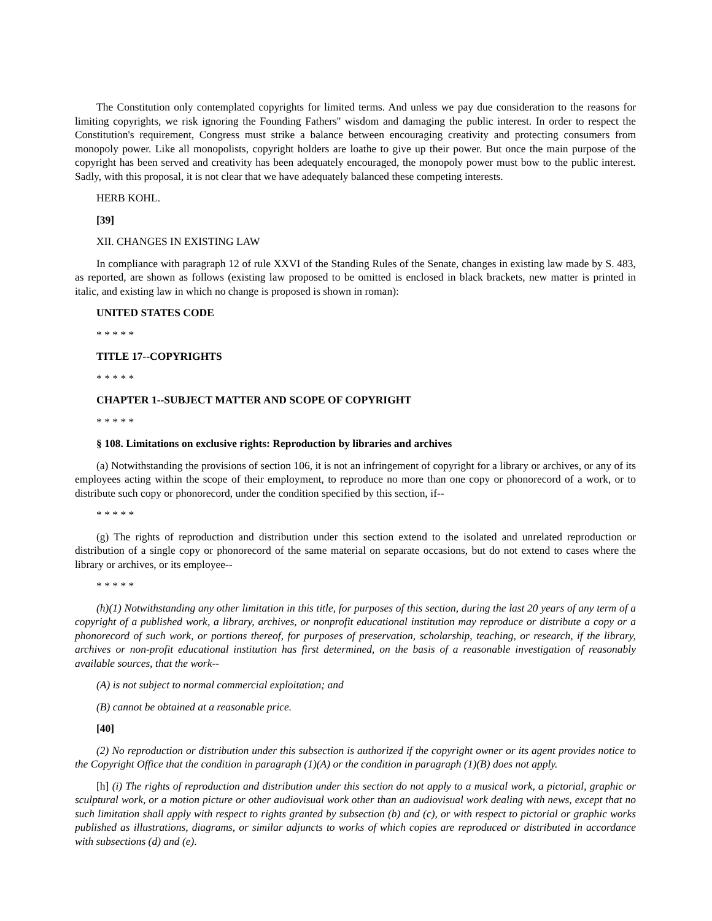The Constitution only contemplated copyrights for limited terms. And unless we pay due consideration to the reasons for limiting copyrights, we risk ignoring the Founding Fathers'' wisdom and damaging the public interest. In order to respect the Constitution's requirement, Congress must strike a balance between encouraging creativity and protecting consumers from monopoly power. Like all monopolists, copyright holders are loathe to give up their power. But once the main purpose of the copyright has been served and creativity has been adequately encouraged, the monopoly power must bow to the public interest. Sadly, with this proposal, it is not clear that we have adequately balanced these competing interests.
HERB KOHL.
[39]
XII. CHANGES IN EXISTING LAW
In compliance with paragraph 12 of rule XXVI of the Standing Rules of the Senate, changes in existing law made by S. 483, as reported, are shown as follows (existing law proposed to be omitted is enclosed in black brackets, new matter is printed in italic, and existing law in which no change is proposed is shown in roman):
UNITED STATES CODE
* * * * *
TITLE 17--COPYRIGHTS
* * * * *
CHAPTER 1--SUBJECT MATTER AND SCOPE OF COPYRIGHT
* * * * *
§ 108. Limitations on exclusive rights: Reproduction by libraries and archives
(a) Notwithstanding the provisions of section 106, it is not an infringement of copyright for a library or archives, or any of its employees acting within the scope of their employment, to reproduce no more than one copy or phonorecord of a work, or to distribute such copy or phonorecord, under the condition specified by this section, if--
* * * * *
(g) The rights of reproduction and distribution under this section extend to the isolated and unrelated reproduction or distribution of a single copy or phonorecord of the same material on separate occasions, but do not extend to cases where the library or archives, or its employee--
* * * * *
(h)(1) Notwithstanding any other limitation in this title, for purposes of this section, during the last 20 years of any term of a copyright of a published work, a library, archives, or nonprofit educational institution may reproduce or distribute a copy or a phonorecord of such work, or portions thereof, for purposes of preservation, scholarship, teaching, or research, if the library, archives or non-profit educational institution has first determined, on the basis of a reasonable investigation of reasonably available sources, that the work--
(A) is not subject to normal commercial exploitation; and
(B) cannot be obtained at a reasonable price.
[40]
(2) No reproduction or distribution under this subsection is authorized if the copyright owner or its agent provides notice to the Copyright Office that the condition in paragraph (1)(A) or the condition in paragraph (1)(B) does not apply.
[h] (i) The rights of reproduction and distribution under this section do not apply to a musical work, a pictorial, graphic or sculptural work, or a motion picture or other audiovisual work other than an audiovisual work dealing with news, except that no such limitation shall apply with respect to rights granted by subsection (b) and (c), or with respect to pictorial or graphic works published as illustrations, diagrams, or similar adjuncts to works of which copies are reproduced or distributed in accordance with subsections (d) and (e).